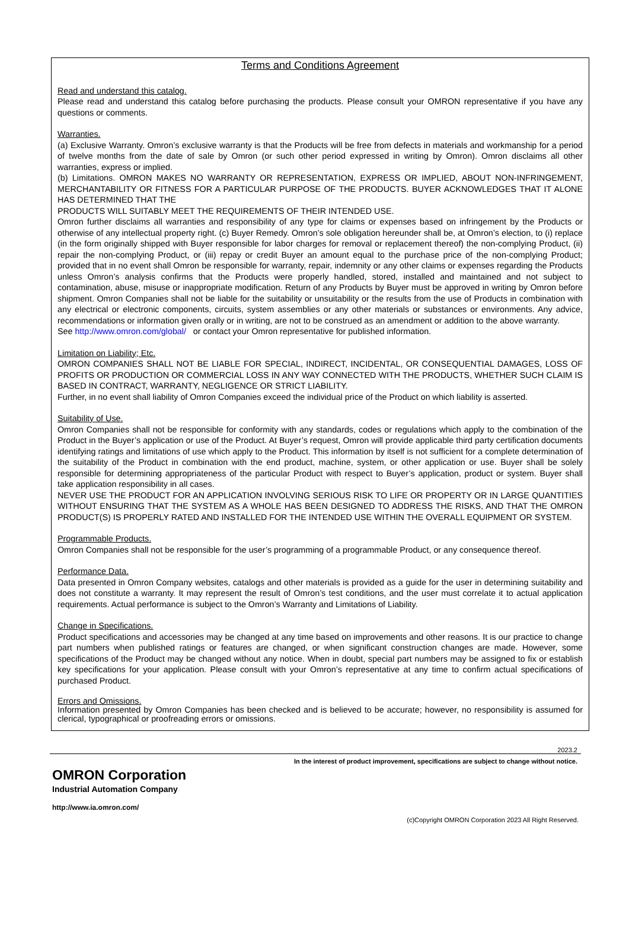Terms and Conditions Agreement
Read and understand this catalog.
Please read and understand this catalog before purchasing the products. Please consult your OMRON representative if you have any questions or comments.
Warranties.
(a) Exclusive Warranty. Omron’s exclusive warranty is that the Products will be free from defects in materials and workmanship for a period of twelve months from the date of sale by Omron (or such other period expressed in writing by Omron). Omron disclaims all other warranties, express or implied.
(b) Limitations. OMRON MAKES NO WARRANTY OR REPRESENTATION, EXPRESS OR IMPLIED, ABOUT NON-INFRINGEMENT, MERCHANTABILITY OR FITNESS FOR A PARTICULAR PURPOSE OF THE PRODUCTS. BUYER ACKNOWLEDGES THAT IT ALONE HAS DETERMINED THAT THE
PRODUCTS WILL SUITABLY MEET THE REQUIREMENTS OF THEIR INTENDED USE.
Omron further disclaims all warranties and responsibility of any type for claims or expenses based on infringement by the Products or otherwise of any intellectual property right. (c) Buyer Remedy. Omron’s sole obligation hereunder shall be, at Omron’s election, to (i) replace (in the form originally shipped with Buyer responsible for labor charges for removal or replacement thereof) the non-complying Product, (ii) repair the non-complying Product, or (iii) repay or credit Buyer an amount equal to the purchase price of the non-complying Product; provided that in no event shall Omron be responsible for warranty, repair, indemnity or any other claims or expenses regarding the Products unless Omron’s analysis confirms that the Products were properly handled, stored, installed and maintained and not subject to contamination, abuse, misuse or inappropriate modification. Return of any Products by Buyer must be approved in writing by Omron before shipment. Omron Companies shall not be liable for the suitability or unsuitability or the results from the use of Products in combination with any electrical or electronic components, circuits, system assemblies or any other materials or substances or environments. Any advice, recommendations or information given orally or in writing, are not to be construed as an amendment or addition to the above warranty.
See http://www.omron.com/global/ or contact your Omron representative for published information.
Limitation on Liability; Etc.
OMRON COMPANIES SHALL NOT BE LIABLE FOR SPECIAL, INDIRECT, INCIDENTAL, OR CONSEQUENTIAL DAMAGES, LOSS OF PROFITS OR PRODUCTION OR COMMERCIAL LOSS IN ANY WAY CONNECTED WITH THE PRODUCTS, WHETHER SUCH CLAIM IS BASED IN CONTRACT, WARRANTY, NEGLIGENCE OR STRICT LIABILITY.
Further, in no event shall liability of Omron Companies exceed the individual price of the Product on which liability is asserted.
Suitability of Use.
Omron Companies shall not be responsible for conformity with any standards, codes or regulations which apply to the combination of the Product in the Buyer’s application or use of the Product. At Buyer’s request, Omron will provide applicable third party certification documents identifying ratings and limitations of use which apply to the Product. This information by itself is not sufficient for a complete determination of the suitability of the Product in combination with the end product, machine, system, or other application or use. Buyer shall be solely responsible for determining appropriateness of the particular Product with respect to Buyer’s application, product or system. Buyer shall take application responsibility in all cases.
NEVER USE THE PRODUCT FOR AN APPLICATION INVOLVING SERIOUS RISK TO LIFE OR PROPERTY OR IN LARGE QUANTITIES WITHOUT ENSURING THAT THE SYSTEM AS A WHOLE HAS BEEN DESIGNED TO ADDRESS THE RISKS, AND THAT THE OMRON PRODUCT(S) IS PROPERLY RATED AND INSTALLED FOR THE INTENDED USE WITHIN THE OVERALL EQUIPMENT OR SYSTEM.
Programmable Products.
Omron Companies shall not be responsible for the user’s programming of a programmable Product, or any consequence thereof.
Performance Data.
Data presented in Omron Company websites, catalogs and other materials is provided as a guide for the user in determining suitability and does not constitute a warranty. It may represent the result of Omron’s test conditions, and the user must correlate it to actual application requirements. Actual performance is subject to the Omron’s Warranty and Limitations of Liability.
Change in Specifications.
Product specifications and accessories may be changed at any time based on improvements and other reasons. It is our practice to change part numbers when published ratings or features are changed, or when significant construction changes are made. However, some specifications of the Product may be changed without any notice. When in doubt, special part numbers may be assigned to fix or establish key specifications for your application. Please consult with your Omron’s representative at any time to confirm actual specifications of purchased Product.
Errors and Omissions.
Information presented by Omron Companies has been checked and is believed to be accurate; however, no responsibility is assumed for clerical, typographical or proofreading errors or omissions.
2023.2
In the interest of product improvement, specifications are subject to change without notice.
OMRON Corporation
Industrial Automation Company
http://www.ia.omron.com/
(c)Copyright OMRON Corporation 2023 All Right Reserved.